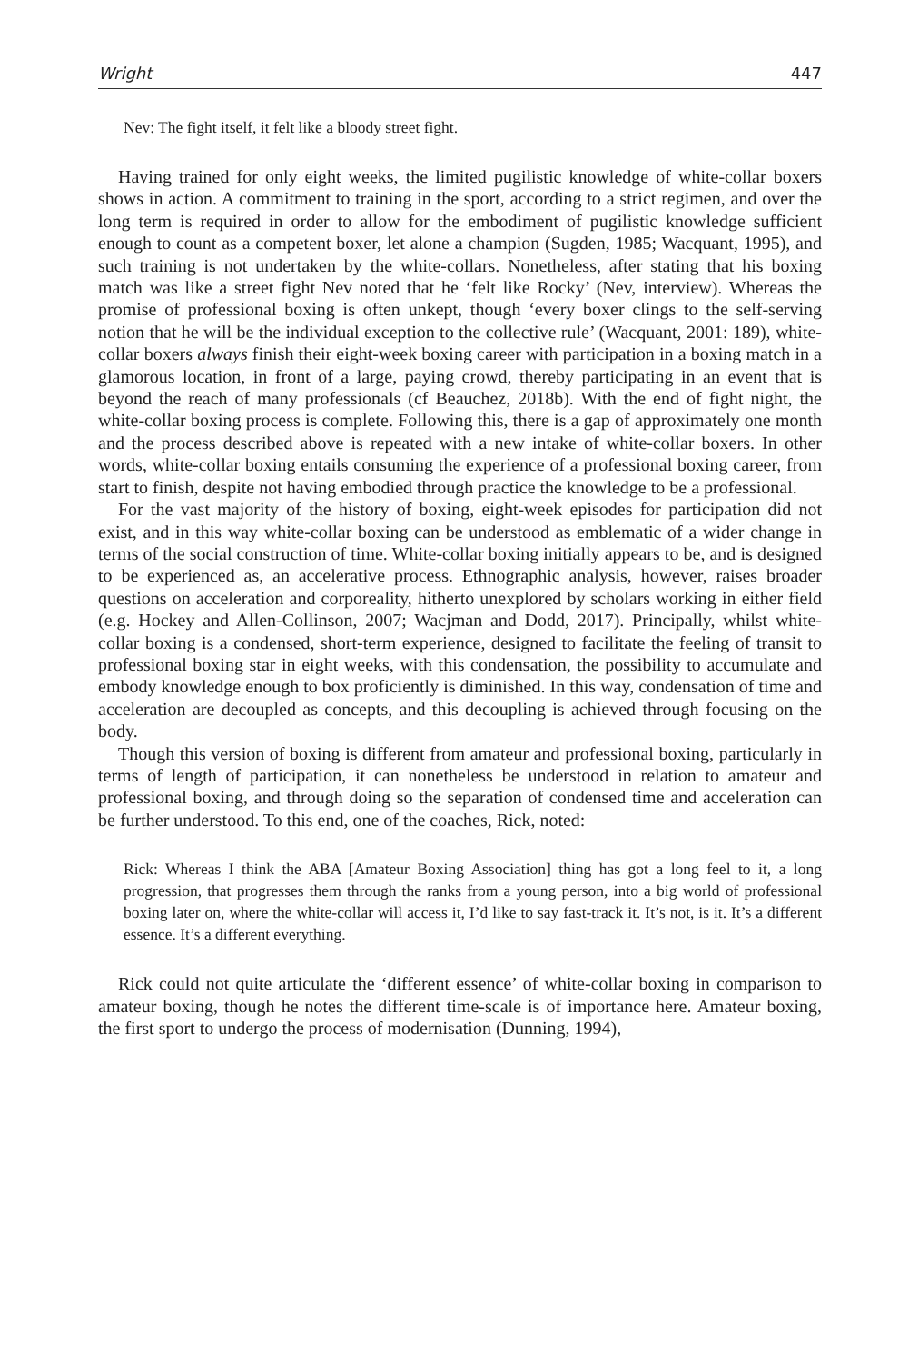Wright 447
Nev: The fight itself, it felt like a bloody street fight.
Having trained for only eight weeks, the limited pugilistic knowledge of white-collar boxers shows in action. A commitment to training in the sport, according to a strict regimen, and over the long term is required in order to allow for the embodiment of pugilistic knowledge sufficient enough to count as a competent boxer, let alone a champion (Sugden, 1985; Wacquant, 1995), and such training is not undertaken by the white-collars. Nonetheless, after stating that his boxing match was like a street fight Nev noted that he ‘felt like Rocky’ (Nev, interview). Whereas the promise of professional boxing is often unkept, though ‘every boxer clings to the self-serving notion that he will be the individual exception to the collective rule’ (Wacquant, 2001: 189), white-collar boxers always finish their eight-week boxing career with participation in a boxing match in a glamorous location, in front of a large, paying crowd, thereby participating in an event that is beyond the reach of many professionals (cf Beauchez, 2018b). With the end of fight night, the white-collar boxing process is complete. Following this, there is a gap of approximately one month and the process described above is repeated with a new intake of white-collar boxers. In other words, white-collar boxing entails consuming the experience of a professional boxing career, from start to finish, despite not having embodied through practice the knowledge to be a professional.
For the vast majority of the history of boxing, eight-week episodes for participation did not exist, and in this way white-collar boxing can be understood as emblematic of a wider change in terms of the social construction of time. White-collar boxing initially appears to be, and is designed to be experienced as, an accelerative process. Ethnographic analysis, however, raises broader questions on acceleration and corporeality, hitherto unexplored by scholars working in either field (e.g. Hockey and Allen-Collinson, 2007; Wacjman and Dodd, 2017). Principally, whilst white-collar boxing is a condensed, short-term experience, designed to facilitate the feeling of transit to professional boxing star in eight weeks, with this condensation, the possibility to accumulate and embody knowledge enough to box proficiently is diminished. In this way, condensation of time and acceleration are decoupled as concepts, and this decoupling is achieved through focusing on the body.
Though this version of boxing is different from amateur and professional boxing, particularly in terms of length of participation, it can nonetheless be understood in relation to amateur and professional boxing, and through doing so the separation of condensed time and acceleration can be further understood. To this end, one of the coaches, Rick, noted:
Rick: Whereas I think the ABA [Amateur Boxing Association] thing has got a long feel to it, a long progression, that progresses them through the ranks from a young person, into a big world of professional boxing later on, where the white-collar will access it, I’d like to say fast-track it. It’s not, is it. It’s a different essence. It’s a different everything.
Rick could not quite articulate the ‘different essence’ of white-collar boxing in comparison to amateur boxing, though he notes the different time-scale is of importance here. Amateur boxing, the first sport to undergo the process of modernisation (Dunning, 1994),